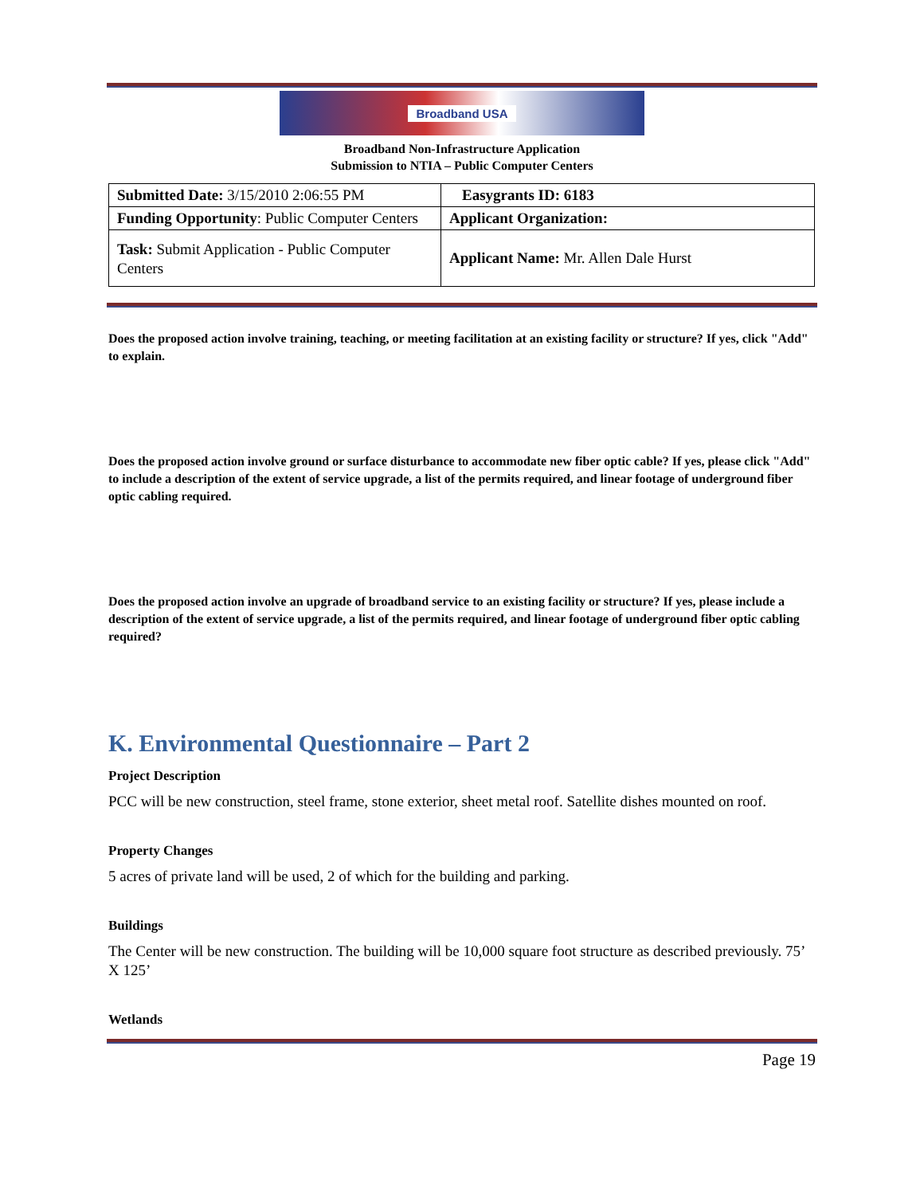Broadband USA
Broadband Non-Infrastructure Application
Submission to NTIA – Public Computer Centers
| Submitted Date: 3/15/2010 2:06:55 PM | Easygrants ID: 6183 |
| Funding Opportunity : Public Computer Centers | Applicant Organization: |
| Task: Submit Application - Public Computer Centers | Applicant Name: Mr. Allen Dale Hurst |
Does the proposed action involve training, teaching, or meeting facilitation at an existing facility or structure? If yes, click "Add" to explain.
Does the proposed action involve ground or surface disturbance to accommodate new fiber optic cable? If yes, please click "Add" to include a description of the extent of service upgrade, a list of the permits required, and linear footage of underground fiber optic cabling required.
Does the proposed action involve an upgrade of broadband service to an existing facility or structure? If yes, please include a description of the extent of service upgrade, a list of the permits required, and linear footage of underground fiber optic cabling required?
K. Environmental Questionnaire – Part 2
Project Description
PCC will be new construction, steel frame, stone exterior, sheet metal roof. Satellite dishes mounted on roof.
Property Changes
5 acres of private land will be used, 2 of which for the building and parking.
Buildings
The Center will be new construction. The building will be 10,000 square foot structure as described previously. 75’ X 125’
Wetlands
Page 19